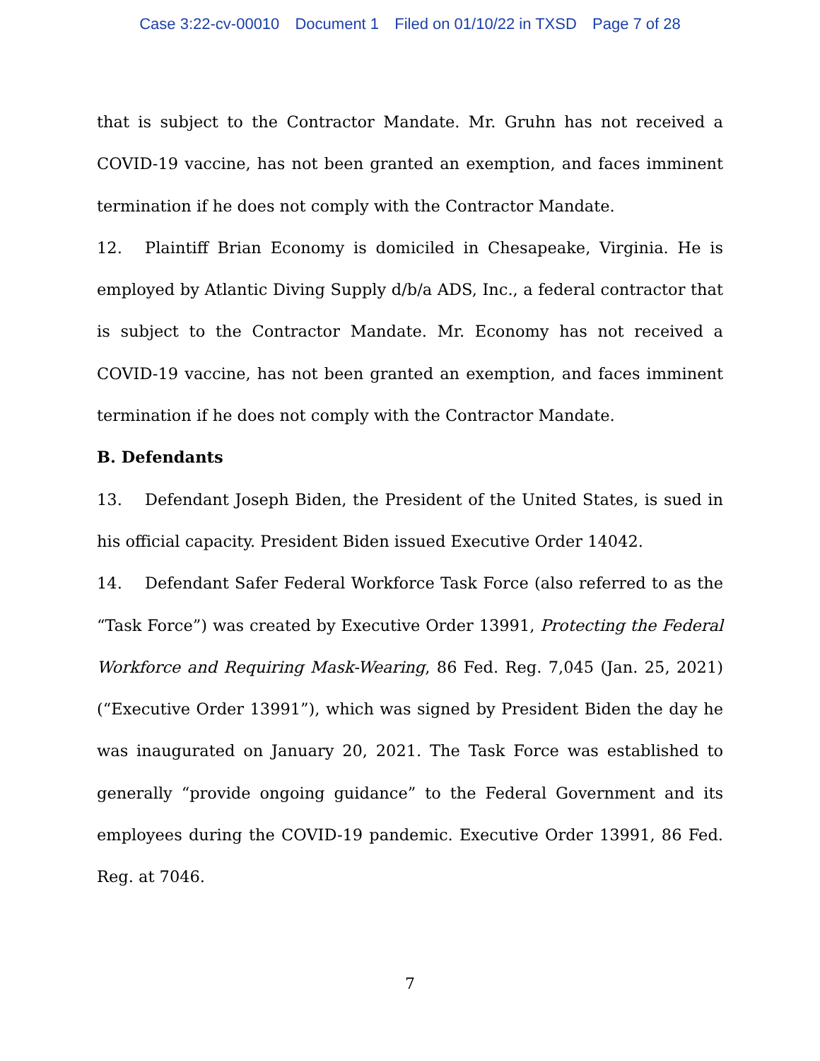Case 3:22-cv-00010 Document 1 Filed on 01/10/22 in TXSD Page 7 of 28
that is subject to the Contractor Mandate. Mr. Gruhn has not received a COVID-19 vaccine, has not been granted an exemption, and faces imminent termination if he does not comply with the Contractor Mandate.
12. Plaintiff Brian Economy is domiciled in Chesapeake, Virginia. He is employed by Atlantic Diving Supply d/b/a ADS, Inc., a federal contractor that is subject to the Contractor Mandate. Mr. Economy has not received a COVID-19 vaccine, has not been granted an exemption, and faces imminent termination if he does not comply with the Contractor Mandate.
B. Defendants
13. Defendant Joseph Biden, the President of the United States, is sued in his official capacity. President Biden issued Executive Order 14042.
14. Defendant Safer Federal Workforce Task Force (also referred to as the “Task Force”) was created by Executive Order 13991, Protecting the Federal Workforce and Requiring Mask-Wearing, 86 Fed. Reg. 7,045 (Jan. 25, 2021) (“Executive Order 13991”), which was signed by President Biden the day he was inaugurated on January 20, 2021. The Task Force was established to generally “provide ongoing guidance” to the Federal Government and its employees during the COVID-19 pandemic. Executive Order 13991, 86 Fed. Reg. at 7046.
7